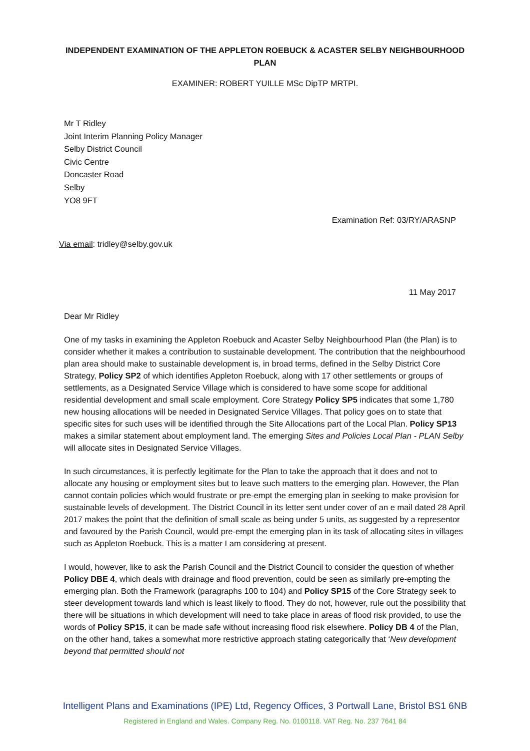INDEPENDENT EXAMINATION OF THE APPLETON ROEBUCK & ACASTER SELBY NEIGHBOURHOOD PLAN
EXAMINER: ROBERT YUILLE MSc DipTP MRTPI.
Mr T Ridley
Joint Interim Planning Policy Manager
Selby District Council
Civic Centre
Doncaster Road
Selby
YO8 9FT
Examination Ref: 03/RY/ARASNP
Via email: tridley@selby.gov.uk
11 May 2017
Dear Mr Ridley
One of my tasks in examining the Appleton Roebuck and Acaster Selby Neighbourhood Plan (the Plan) is to consider whether it makes a contribution to sustainable development. The contribution that the neighbourhood plan area should make to sustainable development is, in broad terms, defined in the Selby District Core Strategy, Policy SP2 of which identifies Appleton Roebuck, along with 17 other settlements or groups of settlements, as a Designated Service Village which is considered to have some scope for additional residential development and small scale employment. Core Strategy Policy SP5 indicates that some 1,780 new housing allocations will be needed in Designated Service Villages. That policy goes on to state that specific sites for such uses will be identified through the Site Allocations part of the Local Plan. Policy SP13 makes a similar statement about employment land. The emerging Sites and Policies Local Plan - PLAN Selby will allocate sites in Designated Service Villages.
In such circumstances, it is perfectly legitimate for the Plan to take the approach that it does and not to allocate any housing or employment sites but to leave such matters to the emerging plan. However, the Plan cannot contain policies which would frustrate or pre-empt the emerging plan in seeking to make provision for sustainable levels of development. The District Council in its letter sent under cover of an e mail dated 28 April 2017 makes the point that the definition of small scale as being under 5 units, as suggested by a representor and favoured by the Parish Council, would pre-empt the emerging plan in its task of allocating sites in villages such as Appleton Roebuck. This is a matter I am considering at present.
I would, however, like to ask the Parish Council and the District Council to consider the question of whether Policy DBE 4, which deals with drainage and flood prevention, could be seen as similarly pre-empting the emerging plan. Both the Framework (paragraphs 100 to 104) and Policy SP15 of the Core Strategy seek to steer development towards land which is least likely to flood. They do not, however, rule out the possibility that there will be situations in which development will need to take place in areas of flood risk provided, to use the words of Policy SP15, it can be made safe without increasing flood risk elsewhere. Policy DB 4 of the Plan, on the other hand, takes a somewhat more restrictive approach stating categorically that ‘New development beyond that permitted should not
Intelligent Plans and Examinations (IPE) Ltd, Regency Offices, 3 Portwall Lane, Bristol BS1 6NB
Registered in England and Wales. Company Reg. No. 0100118. VAT Reg. No. 237 7641 84